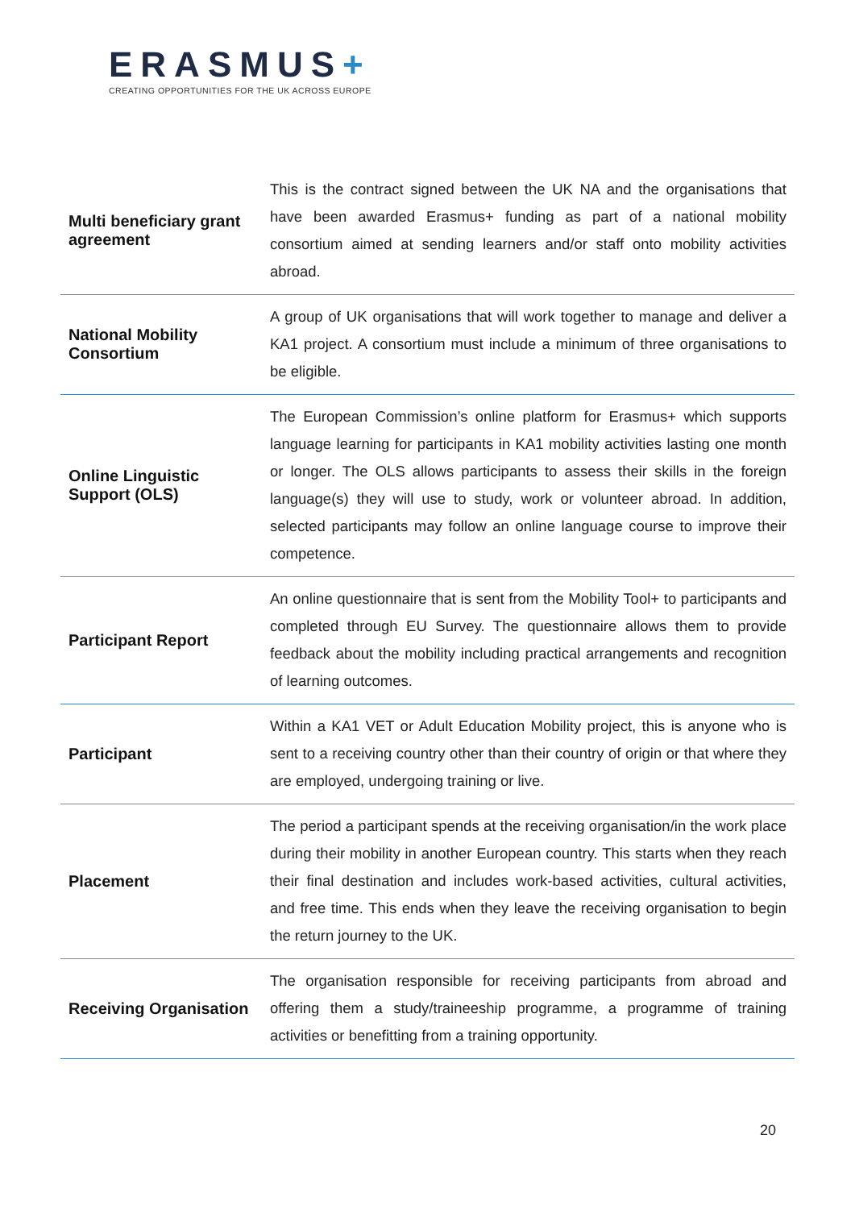ERASMUS+
CREATING OPPORTUNITIES FOR THE UK ACROSS EUROPE
| Multi beneficiary grant agreement | This is the contract signed between the UK NA and the organisations that have been awarded Erasmus+ funding as part of a national mobility consortium aimed at sending learners and/or staff onto mobility activities abroad. |
| National Mobility Consortium | A group of UK organisations that will work together to manage and deliver a KA1 project. A consortium must include a minimum of three organisations to be eligible. |
| Online Linguistic Support (OLS) | The European Commission’s online platform for Erasmus+ which supports language learning for participants in KA1 mobility activities lasting one month or longer. The OLS allows participants to assess their skills in the foreign language(s) they will use to study, work or volunteer abroad. In addition, selected participants may follow an online language course to improve their competence. |
| Participant Report | An online questionnaire that is sent from the Mobility Tool+ to participants and completed through EU Survey. The questionnaire allows them to provide feedback about the mobility including practical arrangements and recognition of learning outcomes. |
| Participant | Within a KA1 VET or Adult Education Mobility project, this is anyone who is sent to a receiving country other than their country of origin or that where they are employed, undergoing training or live. |
| Placement | The period a participant spends at the receiving organisation/in the work place during their mobility in another European country. This starts when they reach their final destination and includes work-based activities, cultural activities, and free time. This ends when they leave the receiving organisation to begin the return journey to the UK. |
| Receiving Organisation | The organisation responsible for receiving participants from abroad and offering them a study/traineeship programme, a programme of training activities or benefitting from a training opportunity. |
20